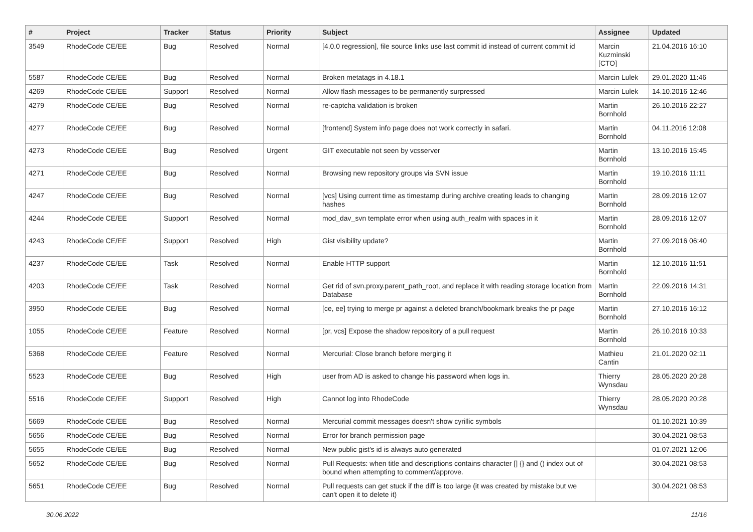| # | Project | Tracker | Status | Priority | Subject | Assignee | Updated |
| --- | --- | --- | --- | --- | --- | --- | --- |
| 3549 | RhodeCode CE/EE | Bug | Resolved | Normal | [4.0.0 regression], file source links use last commit id instead of current commit id | Marcin Kuzminski [CTO] | 21.04.2016 16:10 |
| 5587 | RhodeCode CE/EE | Bug | Resolved | Normal | Broken metatags in 4.18.1 | Marcin Lulek | 29.01.2020 11:46 |
| 4269 | RhodeCode CE/EE | Support | Resolved | Normal | Allow flash messages to be permanently surpressed | Marcin Lulek | 14.10.2016 12:46 |
| 4279 | RhodeCode CE/EE | Bug | Resolved | Normal | re-captcha validation is broken | Martin Bornhold | 26.10.2016 22:27 |
| 4277 | RhodeCode CE/EE | Bug | Resolved | Normal | [frontend] System info page does not work correctly in safari. | Martin Bornhold | 04.11.2016 12:08 |
| 4273 | RhodeCode CE/EE | Bug | Resolved | Urgent | GIT executable not seen by vcsserver | Martin Bornhold | 13.10.2016 15:45 |
| 4271 | RhodeCode CE/EE | Bug | Resolved | Normal | Browsing new repository groups via SVN issue | Martin Bornhold | 19.10.2016 11:11 |
| 4247 | RhodeCode CE/EE | Bug | Resolved | Normal | [vcs] Using current time as timestamp during archive creating leads to changing hashes | Martin Bornhold | 28.09.2016 12:07 |
| 4244 | RhodeCode CE/EE | Support | Resolved | Normal | mod_dav_svn template error when using auth_realm with spaces in it | Martin Bornhold | 28.09.2016 12:07 |
| 4243 | RhodeCode CE/EE | Support | Resolved | High | Gist visibility update? | Martin Bornhold | 27.09.2016 06:40 |
| 4237 | RhodeCode CE/EE | Task | Resolved | Normal | Enable HTTP support | Martin Bornhold | 12.10.2016 11:51 |
| 4203 | RhodeCode CE/EE | Task | Resolved | Normal | Get rid of svn.proxy.parent_path_root, and replace it with reading storage location from Database | Martin Bornhold | 22.09.2016 14:31 |
| 3950 | RhodeCode CE/EE | Bug | Resolved | Normal | [ce, ee] trying to merge pr against a deleted branch/bookmark breaks the pr page | Martin Bornhold | 27.10.2016 16:12 |
| 1055 | RhodeCode CE/EE | Feature | Resolved | Normal | [pr, vcs] Expose the shadow repository of a pull request | Martin Bornhold | 26.10.2016 10:33 |
| 5368 | RhodeCode CE/EE | Feature | Resolved | Normal | Mercurial: Close branch before merging it | Mathieu Cantin | 21.01.2020 02:11 |
| 5523 | RhodeCode CE/EE | Bug | Resolved | High | user from AD is asked to change his password when logs in. | Thierry Wynsdau | 28.05.2020 20:28 |
| 5516 | RhodeCode CE/EE | Support | Resolved | High | Cannot log into RhodeCode | Thierry Wynsdau | 28.05.2020 20:28 |
| 5669 | RhodeCode CE/EE | Bug | Resolved | Normal | Mercurial commit messages doesn't show cyrillic symbols | | 01.10.2021 10:39 |
| 5656 | RhodeCode CE/EE | Bug | Resolved | Normal | Error for branch permission page | | 30.04.2021 08:53 |
| 5655 | RhodeCode CE/EE | Bug | Resolved | Normal | New public gist's id is always auto generated | | 01.07.2021 12:06 |
| 5652 | RhodeCode CE/EE | Bug | Resolved | Normal | Pull Requests: when title and descriptions contains character [] {} and () index out of bound when attempting to comment/approve. | | 30.04.2021 08:53 |
| 5651 | RhodeCode CE/EE | Bug | Resolved | Normal | Pull requests can get stuck if the diff is too large (it was created by mistake but we can't open it to delete it) | | 30.04.2021 08:53 |
30.06.2022 11/16